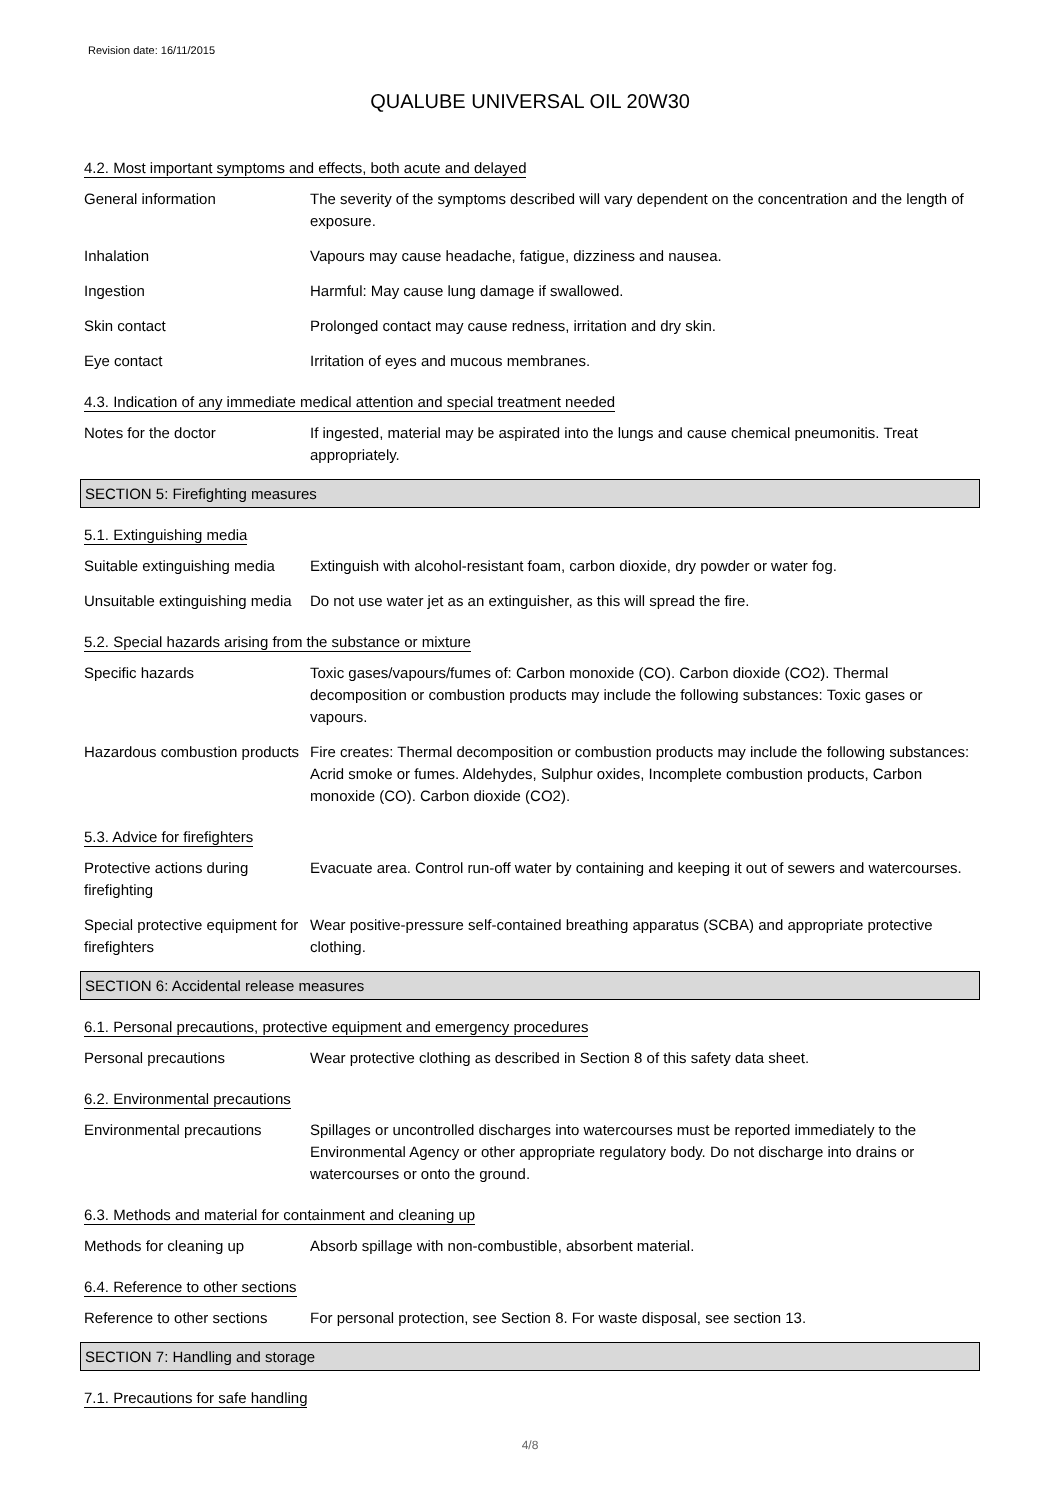Revision date: 16/11/2015
QUALUBE UNIVERSAL OIL 20W30
4.2. Most important symptoms and effects, both acute and delayed
General information The severity of the symptoms described will vary dependent on the concentration and the length of exposure.
Inhalation Vapours may cause headache, fatigue, dizziness and nausea.
Ingestion Harmful: May cause lung damage if swallowed.
Skin contact Prolonged contact may cause redness, irritation and dry skin.
Eye contact Irritation of eyes and mucous membranes.
4.3. Indication of any immediate medical attention and special treatment needed
Notes for the doctor If ingested, material may be aspirated into the lungs and cause chemical pneumonitis. Treat appropriately.
SECTION 5: Firefighting measures
5.1. Extinguishing media
Suitable extinguishing media
Extinguish with alcohol-resistant foam, carbon dioxide, dry powder or water fog.
Unsuitable extinguishing media
Do not use water jet as an extinguisher, as this will spread the fire.
5.2. Special hazards arising from the substance or mixture
Specific hazards Toxic gases/vapours/fumes of: Carbon monoxide (CO). Carbon dioxide (CO2). Thermal decomposition or combustion products may include the following substances: Toxic gases or vapours.
Hazardous combustion products
Fire creates: Thermal decomposition or combustion products may include the following substances: Acrid smoke or fumes. Aldehydes, Sulphur oxides, Incomplete combustion products, Carbon monoxide (CO). Carbon dioxide (CO2).
5.3. Advice for firefighters
Protective actions during firefighting
Evacuate area. Control run-off water by containing and keeping it out of sewers and watercourses.
Special protective equipment for firefighters
Wear positive-pressure self-contained breathing apparatus (SCBA) and appropriate protective clothing.
SECTION 6: Accidental release measures
6.1. Personal precautions, protective equipment and emergency procedures
Personal precautions Wear protective clothing as described in Section 8 of this safety data sheet.
6.2. Environmental precautions
Environmental precautions Spillages or uncontrolled discharges into watercourses must be reported immediately to the Environmental Agency or other appropriate regulatory body. Do not discharge into drains or watercourses or onto the ground.
6.3. Methods and material for containment and cleaning up
Methods for cleaning up Absorb spillage with non-combustible, absorbent material.
6.4. Reference to other sections
Reference to other sections
For personal protection, see Section 8. For waste disposal, see section 13.
SECTION 7: Handling and storage
7.1. Precautions for safe handling
4/8